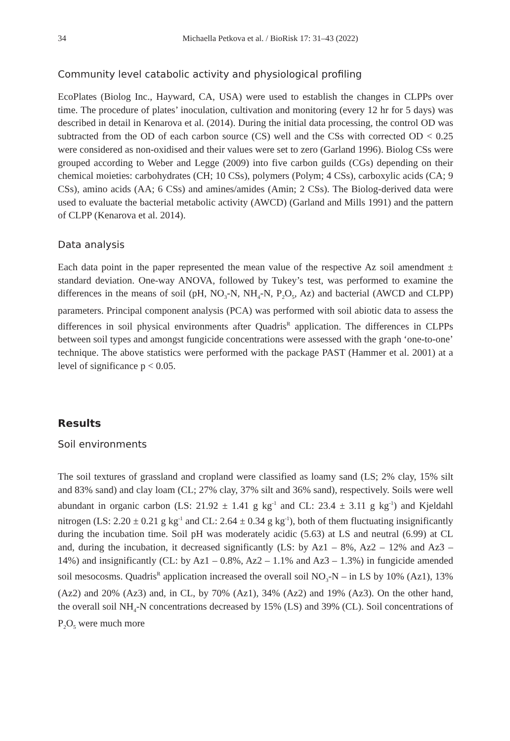34 Michaella Petkova et al. / BioRisk 17: 31–43 (2022)
Community level catabolic activity and physiological profiling
EcoPlates (Biolog Inc., Hayward, CA, USA) were used to establish the changes in CLPPs over time. The procedure of plates’ inoculation, cultivation and monitoring (every 12 hr for 5 days) was described in detail in Kenarova et al. (2014). During the initial data processing, the control OD was subtracted from the OD of each carbon source (CS) well and the CSs with corrected OD < 0.25 were considered as non-oxidised and their values were set to zero (Garland 1996). Biolog CSs were grouped according to Weber and Legge (2009) into five carbon guilds (CGs) depending on their chemical moieties: carbohydrates (CH; 10 CSs), polymers (Polym; 4 CSs), carboxylic acids (CA; 9 CSs), amino acids (AA; 6 CSs) and amines/amides (Amin; 2 CSs). The Biolog-derived data were used to evaluate the bacterial metabolic activity (AWCD) (Garland and Mills 1991) and the pattern of CLPP (Kenarova et al. 2014).
Data analysis
Each data point in the paper represented the mean value of the respective Az soil amendment ± standard deviation. One-way ANOVA, followed by Tukey’s test, was performed to examine the differences in the means of soil (pH, NO<sub>3</sub>-N, NH<sub>4</sub>-N, P<sub>2</sub>O<sub>5</sub>, Az) and bacterial (AWCD and CLPP) parameters. Principal component analysis (PCA) was performed with soil abiotic data to assess the differences in soil physical environments after Quadris<sup>R</sup> application. The differences in CLPPs between soil types and amongst fungicide concentrations were assessed with the graph ‘one-to-one’ technique. The above statistics were performed with the package PAST (Hammer et al. 2001) at a level of significance p < 0.05.
Results
Soil environments
The soil textures of grassland and cropland were classified as loamy sand (LS; 2% clay, 15% silt and 83% sand) and clay loam (CL; 27% clay, 37% silt and 36% sand), respectively. Soils were well abundant in organic carbon (LS: 21.92 ± 1.41 g kg<sup>-1</sup> and CL: 23.4 ± 3.11 g kg<sup>-1</sup>) and Kjeldahl nitrogen (LS: 2.20 ± 0.21 g kg<sup>-1</sup> and CL: 2.64 ± 0.34 g kg<sup>-1</sup>), both of them fluctuating insignificantly during the incubation time. Soil pH was moderately acidic (5.63) at LS and neutral (6.99) at CL and, during the incubation, it decreased significantly (LS: by Az1 – 8%, Az2 – 12% and Az3 – 14%) and insignificantly (CL: by Az1 – 0.8%, Az2 – 1.1% and Az3 – 1.3%) in fungicide amended soil mesocosms. Quadris<sup>R</sup> application increased the overall soil NO<sub>3</sub>-N – in LS by 10% (Az1), 13% (Az2) and 20% (Az3) and, in CL, by 70% (Az1), 34% (Az2) and 19% (Az3). On the other hand, the overall soil NH<sub>4</sub>-N concentrations decreased by 15% (LS) and 39% (CL). Soil concentrations of P<sub>2</sub>O<sub>5</sub> were much more